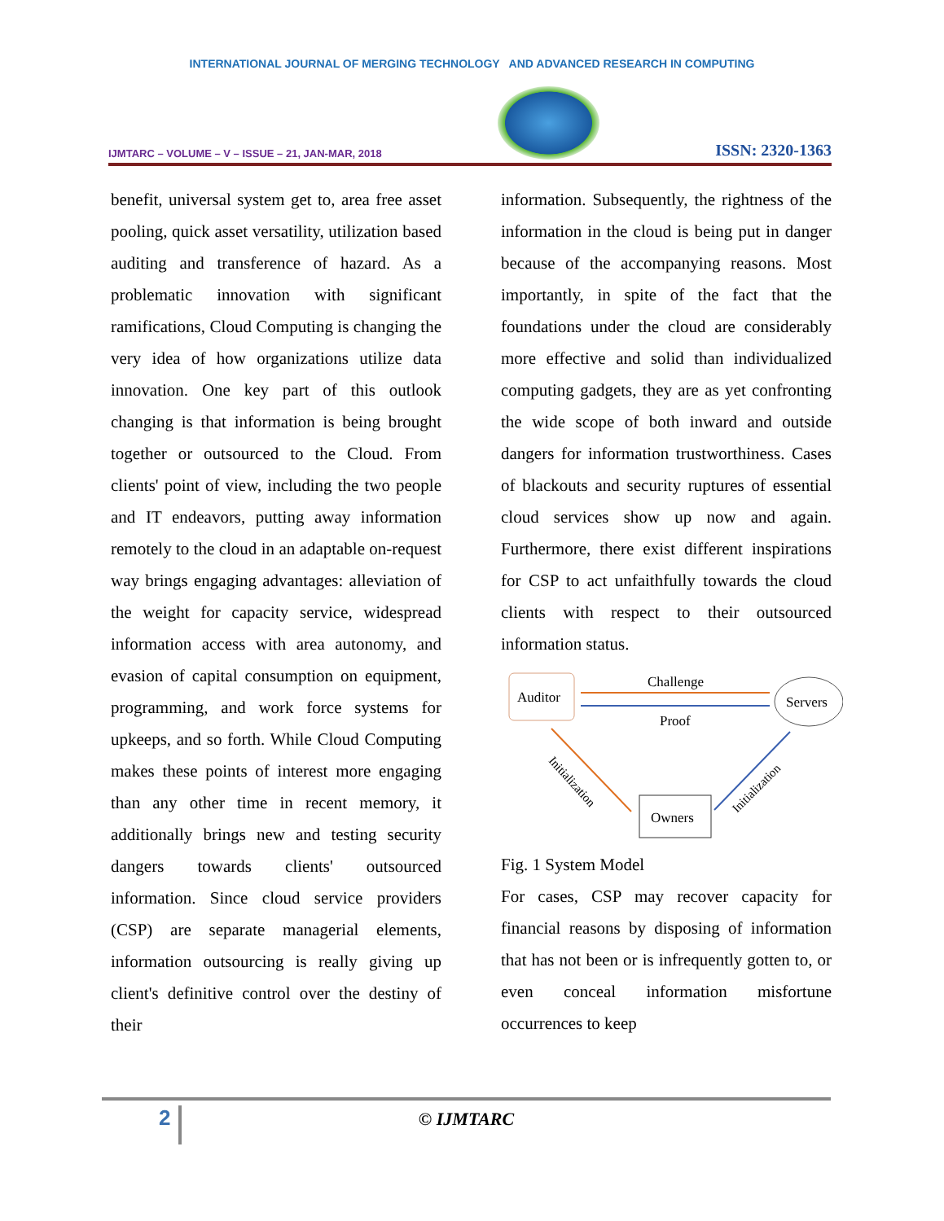INTERNATIONAL JOURNAL OF MERGING TECHNOLOGY AND ADVANCED RESEARCH IN COMPUTING
IJMTARC – VOLUME – V – ISSUE – 21, JAN-MAR, 2018
ISSN: 2320-1363
benefit, universal system get to, area free asset pooling, quick asset versatility, utilization based auditing and transference of hazard. As a problematic innovation with significant ramifications, Cloud Computing is changing the very idea of how organizations utilize data innovation. One key part of this outlook changing is that information is being brought together or outsourced to the Cloud. From clients' point of view, including the two people and IT endeavors, putting away information remotely to the cloud in an adaptable on-request way brings engaging advantages: alleviation of the weight for capacity service, widespread information access with area autonomy, and evasion of capital consumption on equipment, programming, and work force systems for upkeeps, and so forth. While Cloud Computing makes these points of interest more engaging than any other time in recent memory, it additionally brings new and testing security dangers towards clients' outsourced information. Since cloud service providers (CSP) are separate managerial elements, information outsourcing is really giving up client's definitive control over the destiny of their
information. Subsequently, the rightness of the information in the cloud is being put in danger because of the accompanying reasons. Most importantly, in spite of the fact that the foundations under the cloud are considerably more effective and solid than individualized computing gadgets, they are as yet confronting the wide scope of both inward and outside dangers for information trustworthiness. Cases of blackouts and security ruptures of essential cloud services show up now and again. Furthermore, there exist different inspirations for CSP to act unfaithfully towards the cloud clients with respect to their outsourced information status.
Auditor
Servers
Owners
Challenge
Proof
Initialization
Initialization
Fig. 1 System Model
For cases, CSP may recover capacity for financial reasons by disposing of information that has not been or is infrequently gotten to, or even conceal information misfortune occurrences to keep
2
© IJMTARC